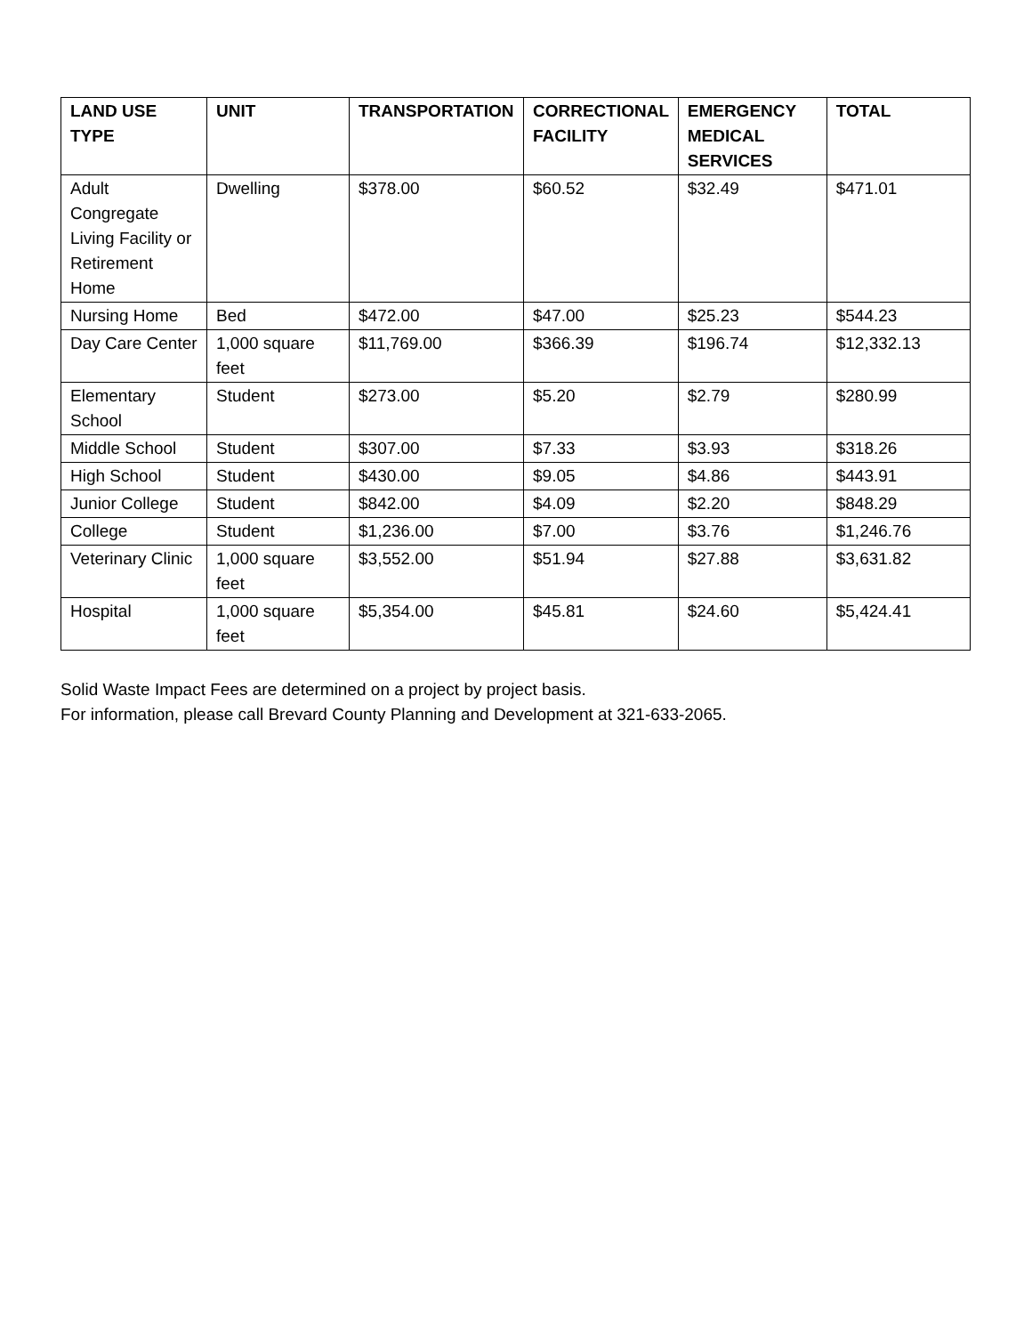| LAND USE TYPE | UNIT | TRANSPORTATION | CORRECTIONAL FACILITY | EMERGENCY MEDICAL SERVICES | TOTAL |
| --- | --- | --- | --- | --- | --- |
| Adult Congregate Living Facility or Retirement Home | Dwelling | $378.00 | $60.52 | $32.49 | $471.01 |
| Nursing Home | Bed | $472.00 | $47.00 | $25.23 | $544.23 |
| Day Care Center | 1,000 square feet | $11,769.00 | $366.39 | $196.74 | $12,332.13 |
| Elementary School | Student | $273.00 | $5.20 | $2.79 | $280.99 |
| Middle School | Student | $307.00 | $7.33 | $3.93 | $318.26 |
| High School | Student | $430.00 | $9.05 | $4.86 | $443.91 |
| Junior College | Student | $842.00 | $4.09 | $2.20 | $848.29 |
| College | Student | $1,236.00 | $7.00 | $3.76 | $1,246.76 |
| Veterinary Clinic | 1,000 square feet | $3,552.00 | $51.94 | $27.88 | $3,631.82 |
| Hospital | 1,000 square feet | $5,354.00 | $45.81 | $24.60 | $5,424.41 |
Solid Waste Impact Fees are determined on a project by project basis.
For information, please call Brevard County Planning and Development at 321-633-2065.